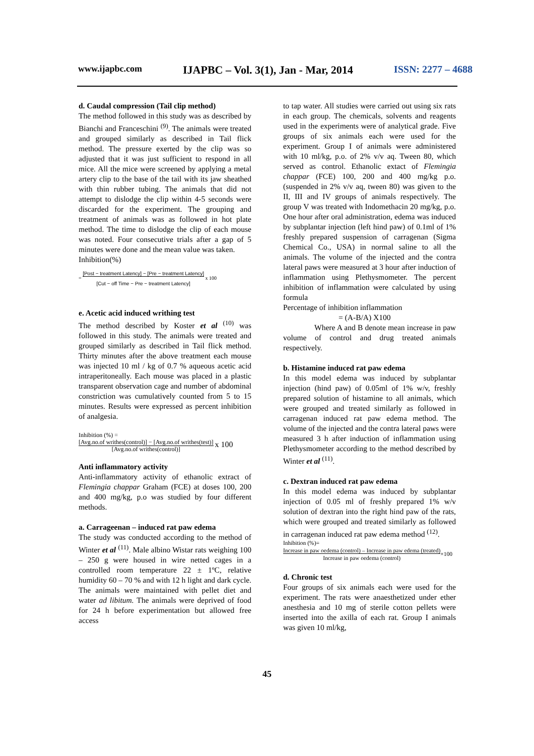www.ijapbc.com IJAPBC – Vol. 3(1), Jan - Mar, 2014 ISSN: 2277 – 4688
d. Caudal compression (Tail clip method)
The method followed in this study was as described by Bianchi and Franceschini <sup>(9)</sup>. The animals were treated and grouped similarly as described in Tail flick method. The pressure exerted by the clip was so adjusted that it was just sufficient to respond in all mice. All the mice were screened by applying a metal artery clip to the base of the tail with its jaw sheathed with thin rubber tubing. The animals that did not attempt to dislodge the clip within 4-5 seconds were discarded for the experiment. The grouping and treatment of animals was as followed in hot plate method. The time to dislodge the clip of each mouse was noted. Four consecutive trials after a gap of 5 minutes were done and the mean value was taken.
Inhibition(%)
= [Post − treatment Latency] − [Pre − treatment Latency]
[Cut − off Time − Pre − treatment Latency] x 100
e. Acetic acid induced writhing test
The method described by Koster et al <sup>(10)</sup> was followed in this study. The animals were treated and grouped similarly as described in Tail flick method. Thirty minutes after the above treatment each mouse was injected 10 ml / kg of 0.7 % aqueous acetic acid intraperitoneally. Each mouse was placed in a plastic transparent observation cage and number of abdominal constriction was cumulatively counted from 5 to 15 minutes. Results were expressed as percent inhibition of analgesia.
Inhibition (%) =
[Avg.no.of writhes(control)] − [Avg.no.of writhes(test)]
[Avg.no.of writhes(control)] x 100
Anti inflammatory activity
Anti-inflammatory activity of ethanolic extract of Flemingia chappar Graham (FCE) at doses 100, 200 and 400 mg/kg, p.o was studied by four different methods.
a. Carrageenan – induced rat paw edema
The study was conducted according to the method of Winter et al <sup>(11)</sup>. Male albino Wistar rats weighing 100 – 250 g were housed in wire netted cages in a controlled room temperature 22 ± 1ºC, relative humidity 60 – 70 % and with 12 h light and dark cycle. The animals were maintained with pellet diet and water ad libitum. The animals were deprived of food for 24 h before experimentation but allowed free access
to tap water. All studies were carried out using six rats in each group. The chemicals, solvents and reagents used in the experiments were of analytical grade. Five groups of six animals each were used for the experiment. Group I of animals were administered with 10 ml/kg, p.o. of 2% v/v aq. Tween 80, which served as control. Ethanolic extact of Flemingia chappar (FCE) 100, 200 and 400 mg/kg p.o. (suspended in 2% v/v aq, tween 80) was given to the II, III and IV groups of animals respectively. The group V was treated with Indomethacin 20 mg/kg, p.o. One hour after oral administration, edema was induced by subplantar injection (left hind paw) of 0.1ml of 1% freshly prepared suspension of carragenan (Sigma Chemical Co., USA) in normal saline to all the animals. The volume of the injected and the contra lateral paws were measured at 3 hour after induction of inflammation using Plethysmometer. The percent inhibition of inflammation were calculated by using formula
Percentage of inhibition inflammation
= (A-B/A) X100
Where A and B denote mean increase in paw volume of control and drug treated animals respectively.
b. Histamine induced rat paw edema
In this model edema was induced by subplantar injection (hind paw) of 0.05ml of 1% w/v, freshly prepared solution of histamine to all animals, which were grouped and treated similarly as followed in carragenan induced rat paw edema method. The volume of the injected and the contra lateral paws were measured 3 h after induction of inflammation using Plethysmometer according to the method described by Winter et al <sup>(11)</sup>.
c. Dextran induced rat paw edema
In this model edema was induced by subplantar injection of 0.05 ml of freshly prepared 1% w/v solution of dextran into the right hind paw of the rats, which were grouped and treated similarly as followed in carragenan induced rat paw edema method <sup>(12)</sup>.
Inhibition (%)=
Increase in paw oedema (control) – Increase in paw edema (treated)
Increase in paw oedema (control)×100
d. Chronic test
Four groups of six animals each were used for the experiment. The rats were anaesthetized under ether anesthesia and 10 mg of sterile cotton pellets were inserted into the axilla of each rat. Group I animals was given 10 ml/kg,
45